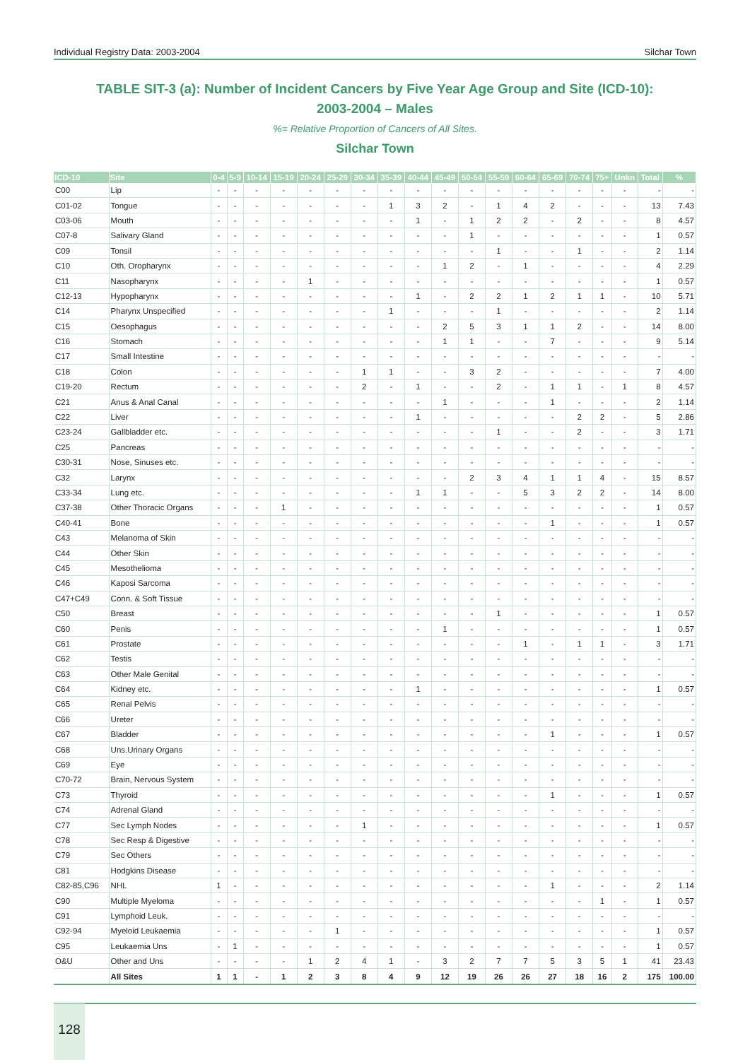Individual Registry Data: 2003-2004 Silchar Town
TABLE SIT-3 (a): Number of Incident Cancers by Five Year Age Group and Site (ICD-10):
2003-2004 – Males
%= Relative Proportion of Cancers of All Sites.
Silchar Town
| ICD-10 | Site | 0-4 | 5-9 | 10-14 | 15-19 | 20-24 | 25-29 | 30-34 | 35-39 | 40-44 | 45-49 | 50-54 | 55-59 | 60-64 | 65-69 | 70-74 | 75+ | Unkn | Total | % |
| --- | --- | --- | --- | --- | --- | --- | --- | --- | --- | --- | --- | --- | --- | --- | --- | --- | --- | --- | --- | --- |
| C00 | Lip | - | - | - | - | - | - | - | - | - | - | - | - | - | - | - | - | - | - | - |
| C01-02 | Tongue | - | - | - | - | - | - | - | 1 | 3 | 2 | - | 1 | 4 | 2 | - | - | - | 13 | 7.43 |
| C03-06 | Mouth | - | - | - | - | - | - | - | - | 1 | - | 1 | 2 | 2 | - | 2 | - | - | 8 | 4.57 |
| C07-8 | Salivary Gland | - | - | - | - | - | - | - | - | - | - | 1 | - | - | - | - | - | - | 1 | 0.57 |
| C09 | Tonsil | - | - | - | - | - | - | - | - | - | - | - | 1 | - | - | 1 | - | - | 2 | 1.14 |
| C10 | Oth. Oropharynx | - | - | - | - | - | - | - | - | - | 1 | 2 | - | 1 | - | - | - | - | 4 | 2.29 |
| C11 | Nasopharynx | - | - | - | - | 1 | - | - | - | - | - | - | - | - | - | - | - | - | 1 | 0.57 |
| C12-13 | Hypopharynx | - | - | - | - | - | - | - | - | 1 | - | 2 | 2 | 1 | 2 | 1 | 1 | - | 10 | 5.71 |
| C14 | Pharynx Unspecified | - | - | - | - | - | - | - | 1 | - | - | - | 1 | - | - | - | - | - | 2 | 1.14 |
| C15 | Oesophagus | - | - | - | - | - | - | - | - | - | 2 | 5 | 3 | 1 | 1 | 2 | - | - | 14 | 8.00 |
| C16 | Stomach | - | - | - | - | - | - | - | - | - | 1 | 1 | - | - | 7 | - | - | - | 9 | 5.14 |
| C17 | Small Intestine | - | - | - | - | - | - | - | - | - | - | - | - | - | - | - | - | - | - | - |
| C18 | Colon | - | - | - | - | - | - | 1 | 1 | - | - | 3 | 2 | - | - | - | - | - | 7 | 4.00 |
| C19-20 | Rectum | - | - | - | - | - | - | 2 | - | 1 | - | - | 2 | - | 1 | 1 | - | 1 | 8 | 4.57 |
| C21 | Anus & Anal Canal | - | - | - | - | - | - | - | - | - | 1 | - | - | - | 1 | - | - | - | 2 | 1.14 |
| C22 | Liver | - | - | - | - | - | - | - | - | 1 | - | - | - | - | - | 2 | 2 | - | 5 | 2.86 |
| C23-24 | Gallbladder etc. | - | - | - | - | - | - | - | - | - | - | - | 1 | - | - | 2 | - | - | 3 | 1.71 |
| C25 | Pancreas | - | - | - | - | - | - | - | - | - | - | - | - | - | - | - | - | - | - | - |
| C30-31 | Nose, Sinuses etc. | - | - | - | - | - | - | - | - | - | - | - | - | - | - | - | - | - | - | - |
| C32 | Larynx | - | - | - | - | - | - | - | - | - | - | 2 | 3 | 4 | 1 | 1 | 4 | - | 15 | 8.57 |
| C33-34 | Lung etc. | - | - | - | - | - | - | - | - | 1 | 1 | - | - | 5 | 3 | 2 | 2 | - | 14 | 8.00 |
| C37-38 | Other Thoracic Organs | - | - | - | 1 | - | - | - | - | - | - | - | - | - | - | - | - | - | 1 | 0.57 |
| C40-41 | Bone | - | - | - | - | - | - | - | - | - | - | - | - | - | 1 | - | - | - | 1 | 0.57 |
| C43 | Melanoma of Skin | - | - | - | - | - | - | - | - | - | - | - | - | - | - | - | - | - | - | - |
| C44 | Other Skin | - | - | - | - | - | - | - | - | - | - | - | - | - | - | - | - | - | - | - |
| C45 | Mesothelioma | - | - | - | - | - | - | - | - | - | - | - | - | - | - | - | - | - | - | - |
| C46 | Kaposi Sarcoma | - | - | - | - | - | - | - | - | - | - | - | - | - | - | - | - | - | - | - |
| C47+C49 | Conn. & Soft Tissue | - | - | - | - | - | - | - | - | - | - | - | - | - | - | - | - | - | - | - |
| C50 | Breast | - | - | - | - | - | - | - | - | - | - | - | 1 | - | - | - | - | - | 1 | 0.57 |
| C60 | Penis | - | - | - | - | - | - | - | - | - | 1 | - | - | - | - | - | - | - | 1 | 0.57 |
| C61 | Prostate | - | - | - | - | - | - | - | - | - | - | - | - | 1 | - | 1 | 1 | - | 3 | 1.71 |
| C62 | Testis | - | - | - | - | - | - | - | - | - | - | - | - | - | - | - | - | - | - | - |
| C63 | Other Male Genital | - | - | - | - | - | - | - | - | - | - | - | - | - | - | - | - | - | - | - |
| C64 | Kidney etc. | - | - | - | - | - | - | - | - | 1 | - | - | - | - | - | - | - | - | 1 | 0.57 |
| C65 | Renal Pelvis | - | - | - | - | - | - | - | - | - | - | - | - | - | - | - | - | - | - | - |
| C66 | Ureter | - | - | - | - | - | - | - | - | - | - | - | - | - | - | - | - | - | - | - |
| C67 | Bladder | - | - | - | - | - | - | - | - | - | - | - | - | - | 1 | - | - | - | 1 | 0.57 |
| C68 | Uns.Urinary Organs | - | - | - | - | - | - | - | - | - | - | - | - | - | - | - | - | - | - | - |
| C69 | Eye | - | - | - | - | - | - | - | - | - | - | - | - | - | - | - | - | - | - | - |
| C70-72 | Brain, Nervous System | - | - | - | - | - | - | - | - | - | - | - | - | - | - | - | - | - | - | - |
| C73 | Thyroid | - | - | - | - | - | - | - | - | - | - | - | - | - | 1 | - | - | - | 1 | 0.57 |
| C74 | Adrenal Gland | - | - | - | - | - | - | - | - | - | - | - | - | - | - | - | - | - | - | - |
| C77 | Sec Lymph Nodes | - | - | - | - | - | - | 1 | - | - | - | - | - | - | - | - | - | - | 1 | 0.57 |
| C78 | Sec Resp & Digestive | - | - | - | - | - | - | - | - | - | - | - | - | - | - | - | - | - | - | - |
| C79 | Sec Others | - | - | - | - | - | - | - | - | - | - | - | - | - | - | - | - | - | - | - |
| C81 | Hodgkins Disease | - | - | - | - | - | - | - | - | - | - | - | - | - | - | - | - | - | - | - |
| C82-85,C96 | NHL | 1 | - | - | - | - | - | - | - | - | - | - | - | - | 1 | - | - | - | 2 | 1.14 |
| C90 | Multiple Myeloma | - | - | - | - | - | - | - | - | - | - | - | - | - | - | - | 1 | - | 1 | 0.57 |
| C91 | Lymphoid Leuk. | - | - | - | - | - | - | - | - | - | - | - | - | - | - | - | - | - | - | - |
| C92-94 | Myeloid Leukaemia | - | - | - | - | - | 1 | - | - | - | - | - | - | - | - | - | - | - | 1 | 0.57 |
| C95 | Leukaemia Uns | - | 1 | - | - | - | - | - | - | - | - | - | - | - | - | - | - | - | 1 | 0.57 |
| O&U | Other and Uns | - | - | - | - | 1 | 2 | 4 | 1 | - | 3 | 2 | 7 | 7 | 5 | 3 | 5 | 1 | 41 | 23.43 |
| | All Sites | 1 | 1 | - | 1 | 2 | 3 | 8 | 4 | 9 | 12 | 19 | 26 | 26 | 27 | 18 | 16 | 2 | 175 | 100.00 |
128